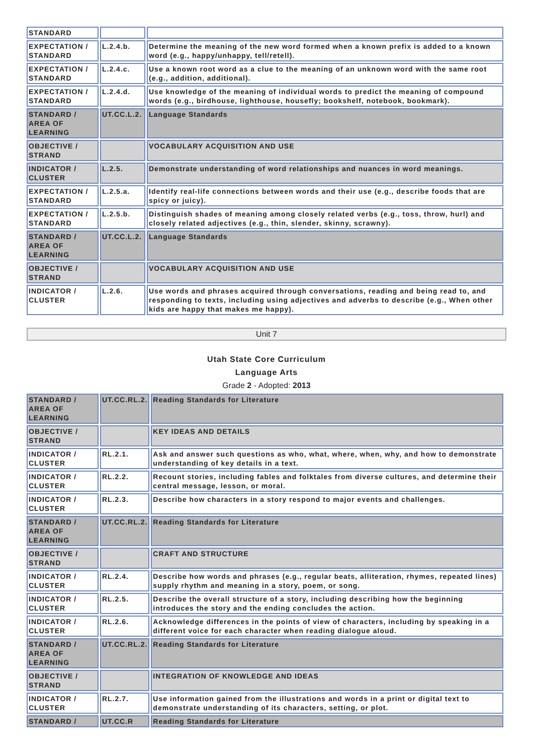| STANDARD | | |
| EXPECTATION / STANDARD | L.2.4.b. | Determine the meaning of the new word formed when a known prefix is added to a known word (e.g., happy/unhappy, tell/retell). |
| EXPECTATION / STANDARD | L.2.4.c. | Use a known root word as a clue to the meaning of an unknown word with the same root (e.g., addition, additional). |
| EXPECTATION / STANDARD | L.2.4.d. | Use knowledge of the meaning of individual words to predict the meaning of compound words (e.g., birdhouse, lighthouse, housefly; bookshelf, notebook, bookmark). |
| STANDARD / AREA OF LEARNING | UT.CC.L.2. | Language Standards |
| OBJECTIVE / STRAND | | VOCABULARY ACQUISITION AND USE |
| INDICATOR / CLUSTER | L.2.5. | Demonstrate understanding of word relationships and nuances in word meanings. |
| EXPECTATION / STANDARD | L.2.5.a. | Identify real-life connections between words and their use (e.g., describe foods that are spicy or juicy). |
| EXPECTATION / STANDARD | L.2.5.b. | Distinguish shades of meaning among closely related verbs (e.g., toss, throw, hurl) and closely related adjectives (e.g., thin, slender, skinny, scrawny). |
| STANDARD / AREA OF LEARNING | UT.CC.L.2. | Language Standards |
| OBJECTIVE / STRAND | | VOCABULARY ACQUISITION AND USE |
| INDICATOR / CLUSTER | L.2.6. | Use words and phrases acquired through conversations, reading and being read to, and responding to texts, including using adjectives and adverbs to describe (e.g., When other kids are happy that makes me happy). |
Unit 7
Utah State Core Curriculum
Language Arts
Grade 2 - Adopted: 2013
| STANDARD / AREA OF LEARNING | UT.CC.RL.2. | Reading Standards for Literature |
| OBJECTIVE / STRAND | | KEY IDEAS AND DETAILS |
| INDICATOR / CLUSTER | RL.2.1. | Ask and answer such questions as who, what, where, when, why, and how to demonstrate understanding of key details in a text. |
| INDICATOR / CLUSTER | RL.2.2. | Recount stories, including fables and folktales from diverse cultures, and determine their central message, lesson, or moral. |
| INDICATOR / CLUSTER | RL.2.3. | Describe how characters in a story respond to major events and challenges. |
| STANDARD / AREA OF LEARNING | UT.CC.RL.2. | Reading Standards for Literature |
| OBJECTIVE / STRAND | | CRAFT AND STRUCTURE |
| INDICATOR / CLUSTER | RL.2.4. | Describe how words and phrases (e.g., regular beats, alliteration, rhymes, repeated lines) supply rhythm and meaning in a story, poem, or song. |
| INDICATOR / CLUSTER | RL.2.5. | Describe the overall structure of a story, including describing how the beginning introduces the story and the ending concludes the action. |
| INDICATOR / CLUSTER | RL.2.6. | Acknowledge differences in the points of view of characters, including by speaking in a different voice for each character when reading dialogue aloud. |
| STANDARD / AREA OF LEARNING | UT.CC.RL.2. | Reading Standards for Literature |
| OBJECTIVE / STRAND | | INTEGRATION OF KNOWLEDGE AND IDEAS |
| INDICATOR / CLUSTER | RL.2.7. | Use information gained from the illustrations and words in a print or digital text to demonstrate understanding of its characters, setting, or plot. |
| STANDARD / | UT.CC.R | Reading Standards for Literature |